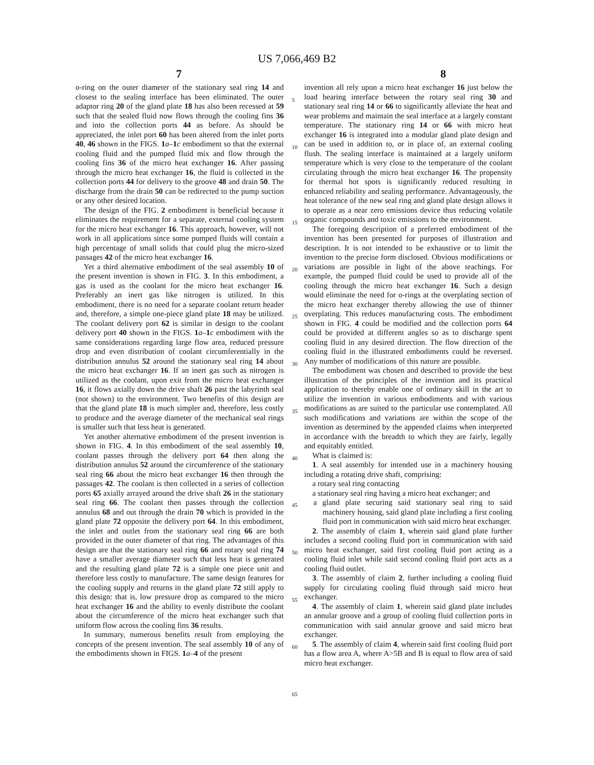US 7,066,469 B2
7 8
o-ring on the outer diameter of the stationary seal ring 14 and closest to the sealing interface has been eliminated. The outer adaptor ring 20 of the gland plate 18 has also been recessed at 59 such that the sealed fluid now flows through the cooling fins 36 and into the collection ports 44 as before. As should be appreciated, the inlet port 60 has been altered from the inlet ports 40, 46 shown in the FIGS. 1 a–1 c embodiment so that the external cooling fluid and the pumped fluid mix and flow through the cooling fins 36 of the micro heat exchanger 16. After passing through the micro heat exchanger 16, the fluid is collected in the collection ports 44 for delivery to the groove 48 and drain 50. The discharge from the drain 50 can be redirected to the pump suction or any other desired location.
The design of the FIG. 2 embodiment is beneficial because it eliminates the requirement for a separate, external cooling system for the micro heat exchanger 16. This approach, however, will not work in all applications since some pumped fluids will contain a high percentage of small solids that could plug the micro-sized passages 42 of the micro heat exchanger 16.
Yet a third alternative embodiment of the seal assembly 10 of the present invention is shown in FIG. 3. In this embodiment, a gas is used as the coolant for the micro heat exchanger 16. Preferably an inert gas like nitrogen is utilized. In this embodiment, there is no need for a separate coolant return header and, therefore, a simple one-piece gland plate 18 may be utilized. The coolant delivery port 62 is similar in design to the coolant delivery port 40 shown in the FIGS. 1 a–1 c embodiment with the same considerations regarding large flow area, reduced pressure drop and even distribution of coolant circumferentially in the distribution annulus 52 around the stationary seal ring 14 about the micro heat exchanger 16. If an inert gas such as nitrogen is utilized as the coolant, upon exit from the micro heat exchanger 16, it flows axially down the drive shaft 26 past the labyrinth seal (not shown) to the environment. Two benefits of this design are that the gland plate 18 is much simpler and, therefore, less costly to produce and the average diameter of the mechanical seal rings is smaller such that less heat is generated.
Yet another alternative embodiment of the present invention is shown in FIG. 4. In this embodiment of the seal assembly 10, coolant passes through the delivery port 64 then along the distribution annulus 52 around the circumference of the stationary seal ring 66 about the micro heat exchanger 16 then through the passages 42. The coolant is then collected in a series of collection ports 65 axially arrayed around the drive shaft 26 in the stationary seal ring 66. The coolant then passes through the collection annulus 68 and out through the drain 70 which is provided in the gland plate 72 opposite the delivery port 64. In this embodiment, the inlet and outlet from the stationary seal ring 66 are both provided in the outer diameter of that ring. The advantages of this design are that the stationary seal ring 66 and rotary seal ring 74 have a smaller average diameter such that less heat is generated and the resulting gland plate 72 is a simple one piece unit and therefore less costly to manufacture. The same design features for the cooling supply and returns in the gland plate 72 still apply to this design: that is, low pressure drop as compared to the micro heat exchanger 16 and the ability to evenly distribute the coolant about the circumference of the micro heat exchanger such that uniform flow across the cooling fins 36 results.
In summary, numerous benefits result from employing the concepts of the present invention. The seal assembly 10 of any of the embodiments shown in FIGS. 1 a–4 of the present
5
10
15
20
25
30
35
40
45
50
55
60
65
invention all rely upon a micro heat exchanger 16 just below the load bearing interface between the rotary seal ring 30 and stationary seal ring 14 or 66 to significantly alleviate the heat and wear problems and maintain the seal interface at a largely constant temperature. The stationary ring 14 or 66 with micro heat exchanger 16 is integrated into a modular gland plate design and can be used in addition to, or in place of, an external cooling flush. The sealing interface is maintained at a largely uniform temperature which is very close to the temperature of the coolant circulating through the micro heat exchanger 16. The propensity for thermal hot spots is significantly reduced resulting in enhanced reliability and sealing performance. Advantageously, the heat tolerance of the new seal ring and gland plate design allows it to operate as a near zero emissions device thus reducing volatile organic compounds and toxic emissions to the environment.
The foregoing description of a preferred embodiment of the invention has been presented for purposes of illustration and description. It is not intended to be exhaustive or to limit the invention to the precise form disclosed. Obvious modifications or variations are possible in light of the above teachings. For example, the pumped fluid could be used to provide all of the cooling through the micro heat exchanger 16. Such a design would eliminate the need for o-rings at the overplating section of the micro heat exchanger thereby allowing the use of thinner overplating. This reduces manufacturing costs. The embodiment shown in FIG. 4 could be modified and the collection ports 64 could be provided at different angles so as to discharge spent cooling fluid in any desired direction. The flow direction of the cooling fluid in the illustrated embodiments could be reversed. Any number of modifications of this nature are possible.
The embodiment was chosen and described to provide the best illustration of the principles of the invention and its practical application to thereby enable one of ordinary skill in the art to utilize the invention in various embodiments and with various modifications as are suited to the particular use contemplated. All such modifications and variations are within the scope of the invention as determined by the appended claims when interpreted in accordance with the breadth to which they are fairly, legally and equitably entitled.
What is claimed is:
1. A seal assembly for intended use in a machinery housing including a rotating drive shaft, comprising:
a rotary seal ring contacting
a stationary seal ring having a micro heat exchanger; and
a gland plate securing said stationary seal ring to said machinery housing, said gland plate including a first cooling fluid port in communication with said micro heat exchanger.
2. The assembly of claim 1, wherein said gland plate further includes a second cooling fluid port in communication with said micro heat exchanger, said first cooling fluid port acting as a cooling fluid inlet while said second cooling fluid port acts as a cooling fluid outlet.
3. The assembly of claim 2, further including a cooling fluid supply for circulating cooling fluid through said micro heat exchanger.
4. The assembly of claim 1, wherein said gland plate includes an annular groove and a group of cooling fluid collection ports in communication with said annular groove and said micro heat exchanger.
5. The assembly of claim 4, wherein said first cooling fluid port has a flow area A, where A>5B and B is equal to flow area of said micro heat exchanger.